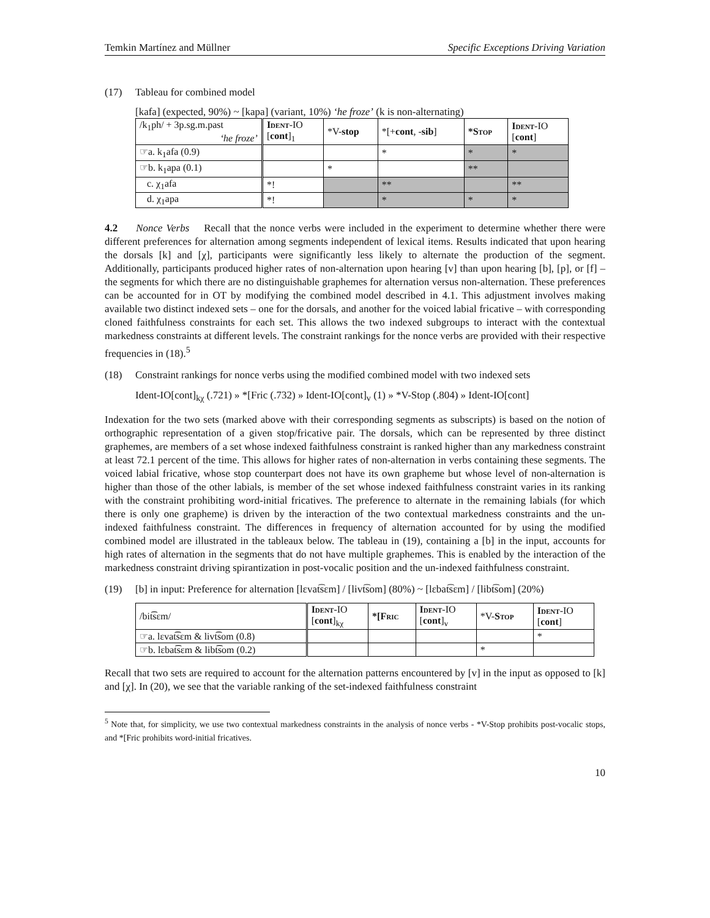Temkin Martínez and Müllner Specific Exceptions Driving Variation
(17) Tableau for combined model
[kafa] (expected, 90%) ~ [kapa] (variant, 10%) ‘he froze’ (k is non-alternating)
| /k<sub>1</sub>ph/ + 3p.sg.m.past ‘he froze’ | Ident -IO [ cont ]<sub>1</sub> | *V- stop | *[+ cont , - sib ] | *Stop | Ident -IO [ cont ] |
| --- | --- | --- | --- | --- | --- |
| ☞a. k<sub>1</sub>afa (0.9) | | | * | * | * |
| ☞b. k<sub>1</sub>apa (0.1) | | * | | ** | |
| c. χ<sub>1</sub>afa | *! | | ** | | ** |
| d. χ<sub>1</sub>apa | *! | | * | * | * |
4.2 Nonce Verbs Recall that the nonce verbs were included in the experiment to determine whether there were different preferences for alternation among segments independent of lexical items. Results indicated that upon hearing the dorsals [k] and [χ], participants were significantly less likely to alternate the production of the segment. Additionally, participants produced higher rates of non-alternation upon hearing [v] than upon hearing [b], [p], or [f] – the segments for which there are no distinguishable graphemes for alternation versus non-alternation. These preferences can be accounted for in OT by modifying the combined model described in 4.1. This adjustment involves making available two distinct indexed sets – one for the dorsals, and another for the voiced labial fricative – with corresponding cloned faithfulness constraints for each set. This allows the two indexed subgroups to interact with the contextual markedness constraints at different levels. The constraint rankings for the nonce verbs are provided with their respective frequencies in (18).<sup>5</sup>
(18) Constraint rankings for nonce verbs using the modified combined model with two indexed sets
Ident-IO[cont]<sub>kχ</sub> (.721) » *[Fric (.732) » Ident-IO[cont]<sub>v</sub> (1) » *V-Stop (.804) » Ident-IO[cont]
Indexation for the two sets (marked above with their corresponding segments as subscripts) is based on the notion of orthographic representation of a given stop/fricative pair. The dorsals, which can be represented by three distinct graphemes, are members of a set whose indexed faithfulness constraint is ranked higher than any markedness constraint at least 72.1 percent of the time. This allows for higher rates of non-alternation in verbs containing these segments. The voiced labial fricative, whose stop counterpart does not have its own grapheme but whose level of non-alternation is higher than those of the other labials, is member of the set whose indexed faithfulness constraint varies in its ranking with the constraint prohibiting word-initial fricatives. The preference to alternate in the remaining labials (for which there is only one grapheme) is driven by the interaction of the two contextual markedness constraints and the un-indexed faithfulness constraint. The differences in frequency of alternation accounted for by using the modified combined model are illustrated in the tableaux below. The tableau in (19), containing a [b] in the input, accounts for high rates of alternation in the segments that do not have multiple graphemes. This is enabled by the interaction of the markedness constraint driving spirantization in post-vocalic position and the un-indexed faithfulness constraint.
(19) [b] in input: Preference for alternation [lɛvat͡sɛm] / [livt͡som] (80%) ~ [lɛbat͡sɛm] / [libt͡som] (20%)
| /bit͡sɛm/ | Ident -IO [ cont ]<sub>kχ</sub> | *[Fric | Ident -IO [ cont ]<sub>v</sub> | *V- Stop | Ident -IO [ cont ] |
| --- | --- | --- | --- | --- | --- |
| ☞a. lɛvat͡sɛm & livt͡som (0.8) | | | | | * |
| ☞b. lɛbat͡sɛm & libt͡som (0.2) | | | | * | |
Recall that two sets are required to account for the alternation patterns encountered by [v] in the input as opposed to [k] and [χ]. In (20), we see that the variable ranking of the set-indexed faithfulness constraint
<sup>5</sup> Note that, for simplicity, we use two contextual markedness constraints in the analysis of nonce verbs - *V-Stop prohibits post-vocalic stops, and *[Fric prohibits word-initial fricatives.
10